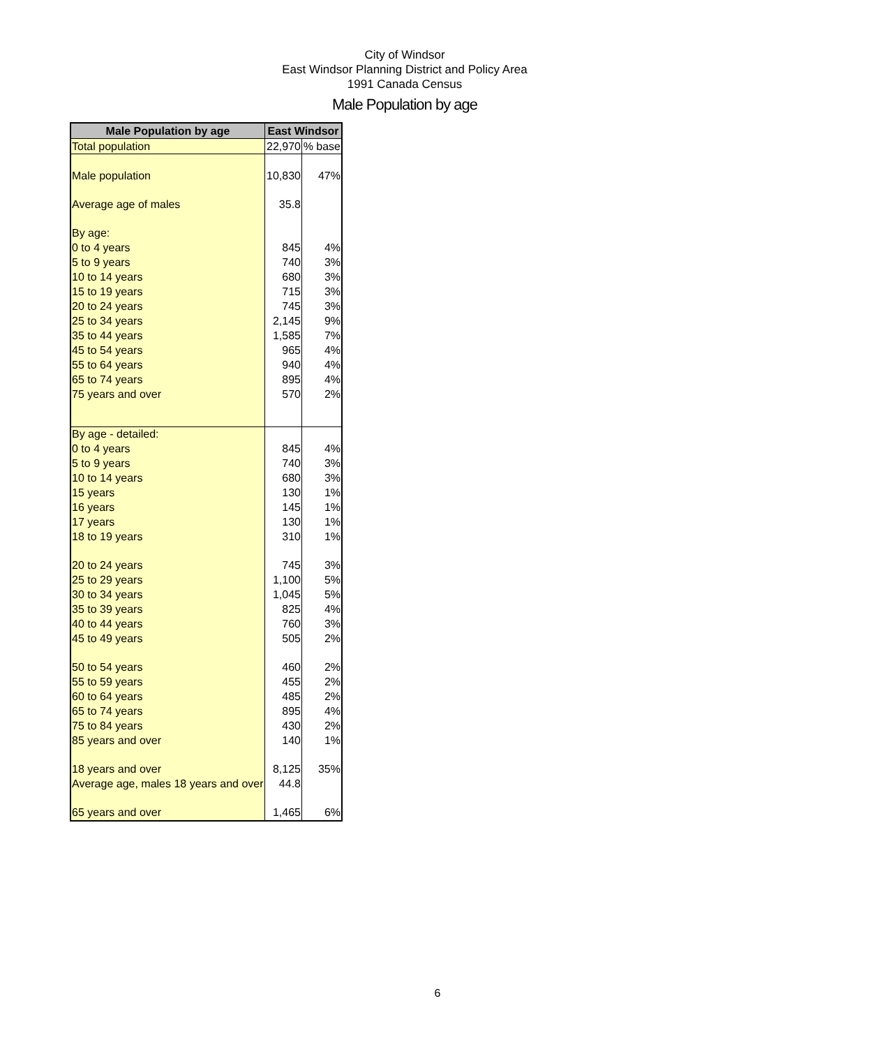City of Windsor
East Windsor Planning District and Policy Area
1991 Canada Census
Male Population by age
| Male Population by age | East Windsor | |
| --- | --- | --- |
| Total population | 22,970 | % base |
| Male population | 10,830 | 47% |
| Average age of males | 35.8 | |
| By age: | | |
| 0 to 4 years | 845 | 4% |
| 5 to 9 years | 740 | 3% |
| 10 to 14 years | 680 | 3% |
| 15 to 19 years | 715 | 3% |
| 20 to 24 years | 745 | 3% |
| 25 to 34 years | 2,145 | 9% |
| 35 to 44 years | 1,585 | 7% |
| 45 to 54 years | 965 | 4% |
| 55 to 64 years | 940 | 4% |
| 65 to 74 years | 895 | 4% |
| 75 years and over | 570 | 2% |
| By age - detailed: | | |
| 0 to 4 years | 845 | 4% |
| 5 to 9 years | 740 | 3% |
| 10 to 14 years | 680 | 3% |
| 15 years | 130 | 1% |
| 16 years | 145 | 1% |
| 17 years | 130 | 1% |
| 18 to 19 years | 310 | 1% |
| 20 to 24 years | 745 | 3% |
| 25 to 29 years | 1,100 | 5% |
| 30 to 34 years | 1,045 | 5% |
| 35 to 39 years | 825 | 4% |
| 40 to 44 years | 760 | 3% |
| 45 to 49 years | 505 | 2% |
| 50 to 54 years | 460 | 2% |
| 55 to 59 years | 455 | 2% |
| 60 to 64 years | 485 | 2% |
| 65 to 74 years | 895 | 4% |
| 75 to 84 years | 430 | 2% |
| 85 years and over | 140 | 1% |
| 18 years and over | 8,125 | 35% |
| Average age, males 18 years and over | 44.8 | |
| 65 years and over | 1,465 | 6% |
6